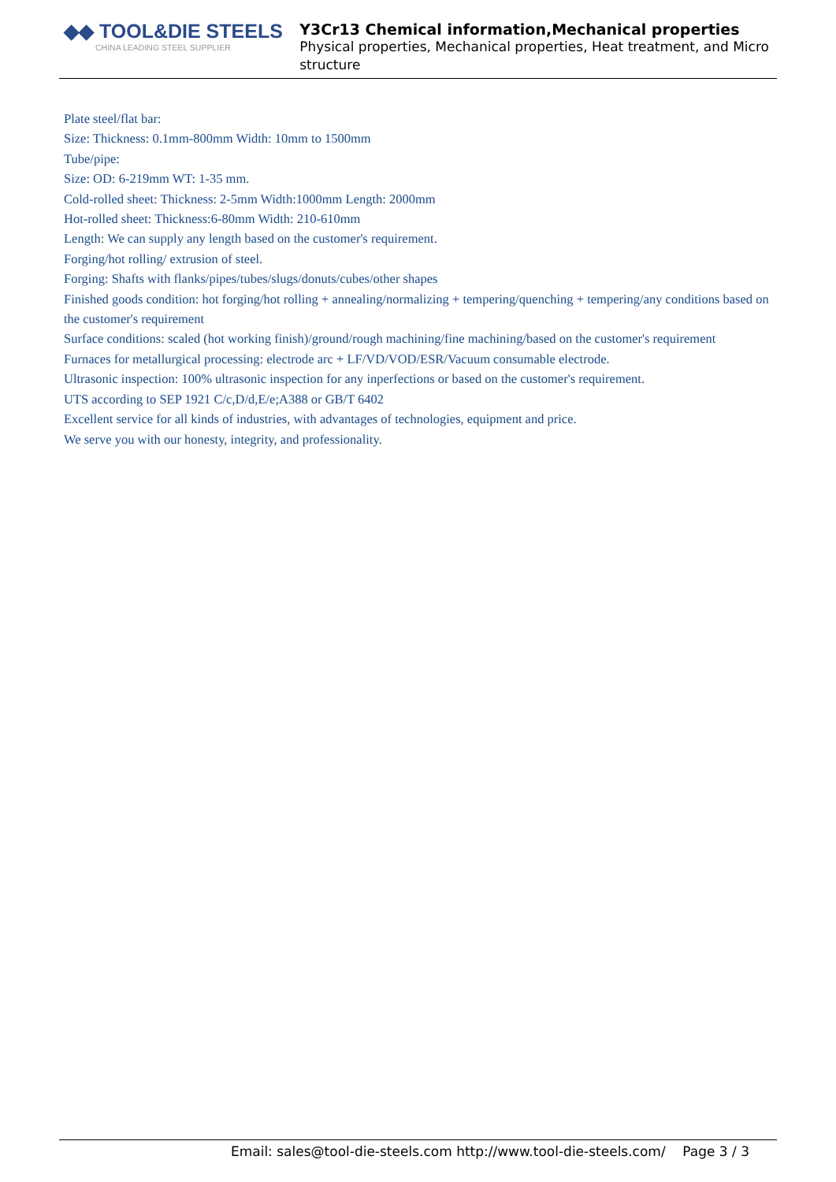◆◆ TOOL&DIE STEELS
CHINA LEADING STEEL SUPPLIER
Y3Cr13 Chemical information,Mechanical properties
Physical properties, Mechanical properties, Heat treatment, and Micro structure
Plate steel/flat bar:
Size: Thickness: 0.1mm-800mm Width: 10mm to 1500mm
Tube/pipe:
Size: OD: 6-219mm WT: 1-35 mm.
Cold-rolled sheet: Thickness: 2-5mm Width:1000mm Length: 2000mm
Hot-rolled sheet: Thickness:6-80mm Width: 210-610mm
Length: We can supply any length based on the customer's requirement.
Forging/hot rolling/ extrusion of steel.
Forging: Shafts with flanks/pipes/tubes/slugs/donuts/cubes/other shapes
Finished goods condition: hot forging/hot rolling + annealing/normalizing + tempering/quenching + tempering/any conditions based on the customer's requirement
Surface conditions: scaled (hot working finish)/ground/rough machining/fine machining/based on the customer's requirement
Furnaces for metallurgical processing: electrode arc + LF/VD/VOD/ESR/Vacuum consumable electrode.
Ultrasonic inspection: 100% ultrasonic inspection for any inperfections or based on the customer's requirement.
UTS according to SEP 1921 C/c,D/d,E/e;A388 or GB/T 6402
Excellent service for all kinds of industries, with advantages of technologies, equipment and price.
We serve you with our honesty, integrity, and professionality.
Email: sales@tool-die-steels.com http://www.tool-die-steels.com/ Page 3 / 3